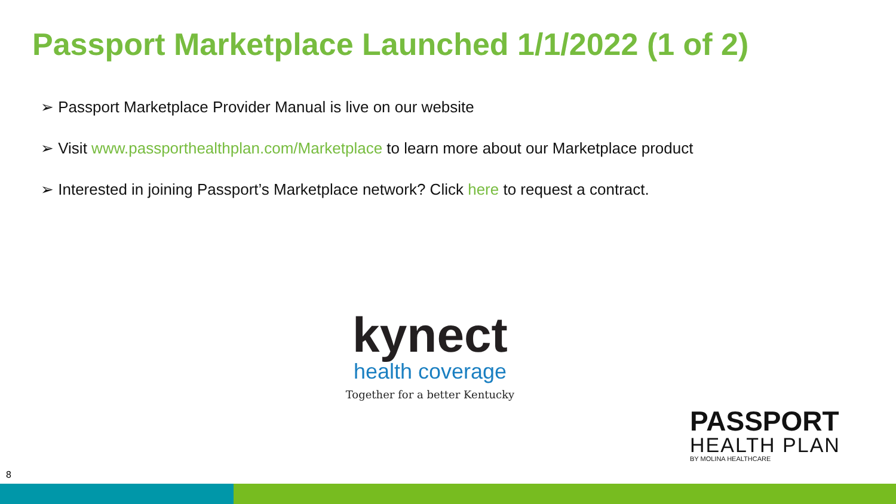Passport Marketplace Launched 1/1/2022 (1 of 2)
➢ Passport Marketplace Provider Manual is live on our website
➢ Visit www.passporthealthplan.com/Marketplace to learn more about our Marketplace product
➢ Interested in joining Passport’s Marketplace network? Click here to request a contract.
kynect
health coverage
Together for a better Kentucky
PASSPORT
HEALTH PLAN
BY MOLINA HEALTHCARE
8